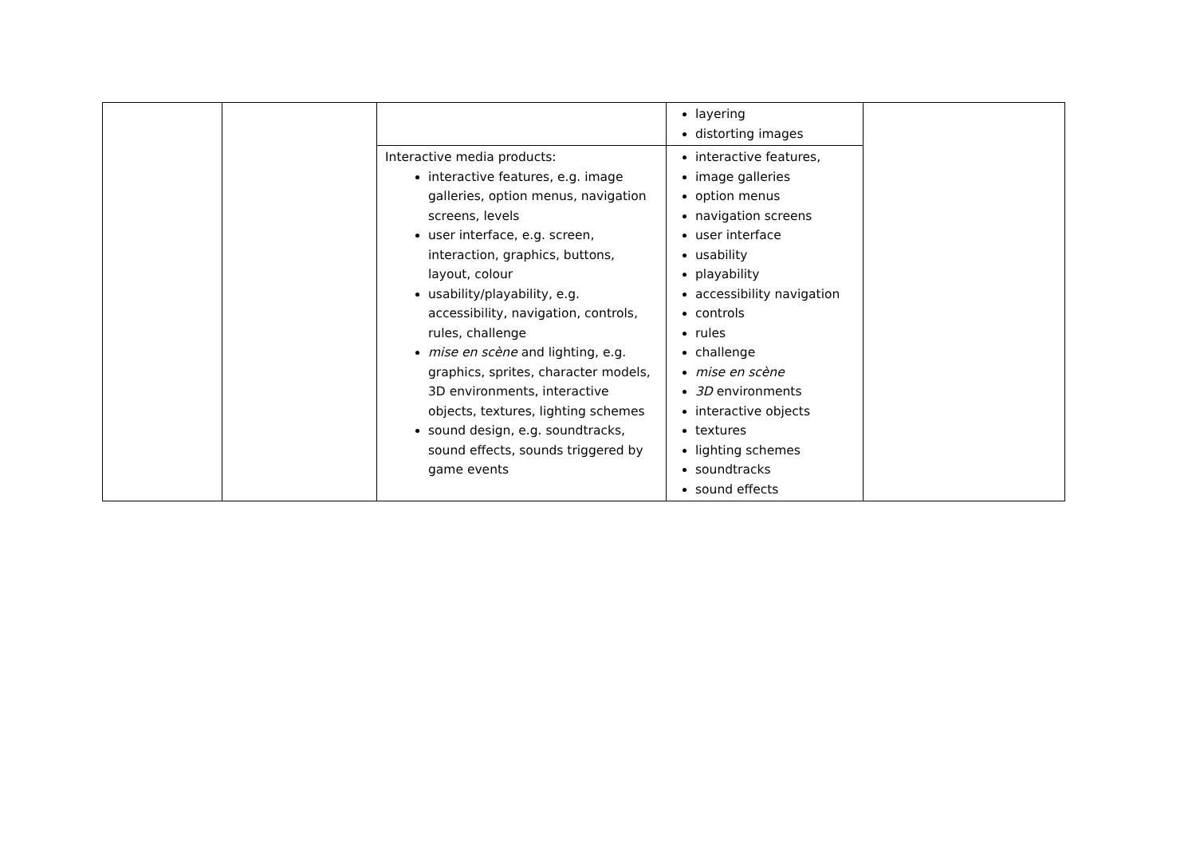| | | | layering distorting images | |
| | | Interactive media products: interactive features, e.g. image galleries, option menus, navigation screens, levels user interface, e.g. screen, interaction, graphics, buttons, layout, colour usability/playability, e.g. accessibility, navigation, controls, rules, challenge mise en scène and lighting, e.g. graphics, sprites, character models, 3D environments, interactive objects, textures, lighting schemes sound design, e.g. soundtracks, sound effects, sounds triggered by game events | interactive features, image galleries option menus navigation screens user interface usability playability accessibility navigation controls rules challenge mise en scène 3D environments interactive objects textures lighting schemes soundtracks sound effects | |